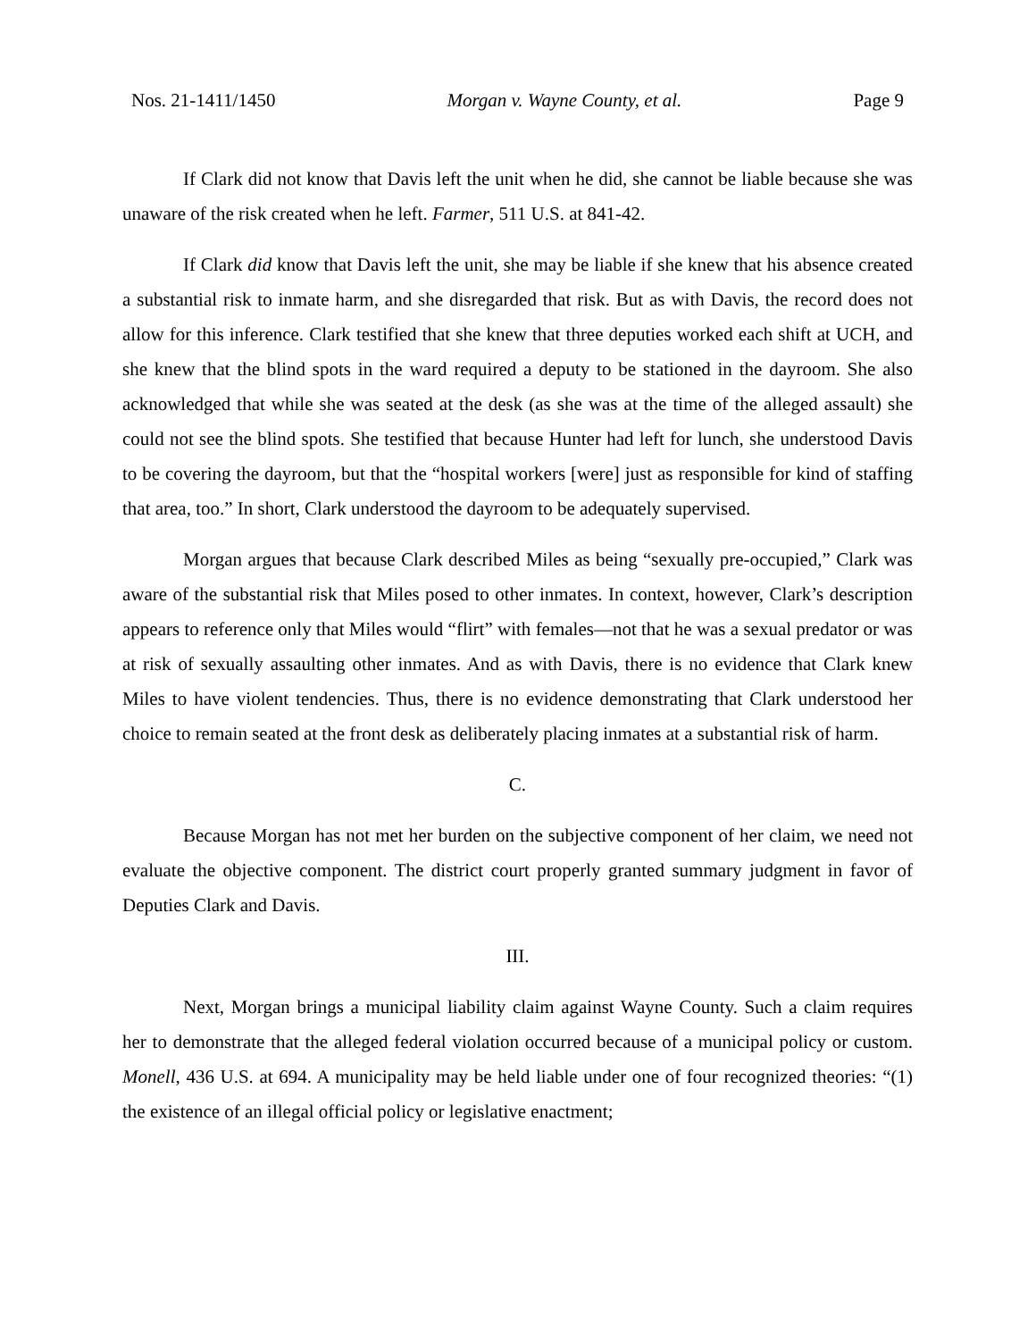Nos. 21-1411/1450 Morgan v. Wayne County, et al. Page 9
If Clark did not know that Davis left the unit when he did, she cannot be liable because she was unaware of the risk created when he left. Farmer, 511 U.S. at 841-42.
If Clark did know that Davis left the unit, she may be liable if she knew that his absence created a substantial risk to inmate harm, and she disregarded that risk. But as with Davis, the record does not allow for this inference. Clark testified that she knew that three deputies worked each shift at UCH, and she knew that the blind spots in the ward required a deputy to be stationed in the dayroom. She also acknowledged that while she was seated at the desk (as she was at the time of the alleged assault) she could not see the blind spots. She testified that because Hunter had left for lunch, she understood Davis to be covering the dayroom, but that the “hospital workers [were] just as responsible for kind of staffing that area, too.” In short, Clark understood the dayroom to be adequately supervised.
Morgan argues that because Clark described Miles as being “sexually pre-occupied,” Clark was aware of the substantial risk that Miles posed to other inmates. In context, however, Clark’s description appears to reference only that Miles would “flirt” with females—not that he was a sexual predator or was at risk of sexually assaulting other inmates. And as with Davis, there is no evidence that Clark knew Miles to have violent tendencies. Thus, there is no evidence demonstrating that Clark understood her choice to remain seated at the front desk as deliberately placing inmates at a substantial risk of harm.
C.
Because Morgan has not met her burden on the subjective component of her claim, we need not evaluate the objective component. The district court properly granted summary judgment in favor of Deputies Clark and Davis.
III.
Next, Morgan brings a municipal liability claim against Wayne County. Such a claim requires her to demonstrate that the alleged federal violation occurred because of a municipal policy or custom. Monell, 436 U.S. at 694. A municipality may be held liable under one of four recognized theories: “(1) the existence of an illegal official policy or legislative enactment;